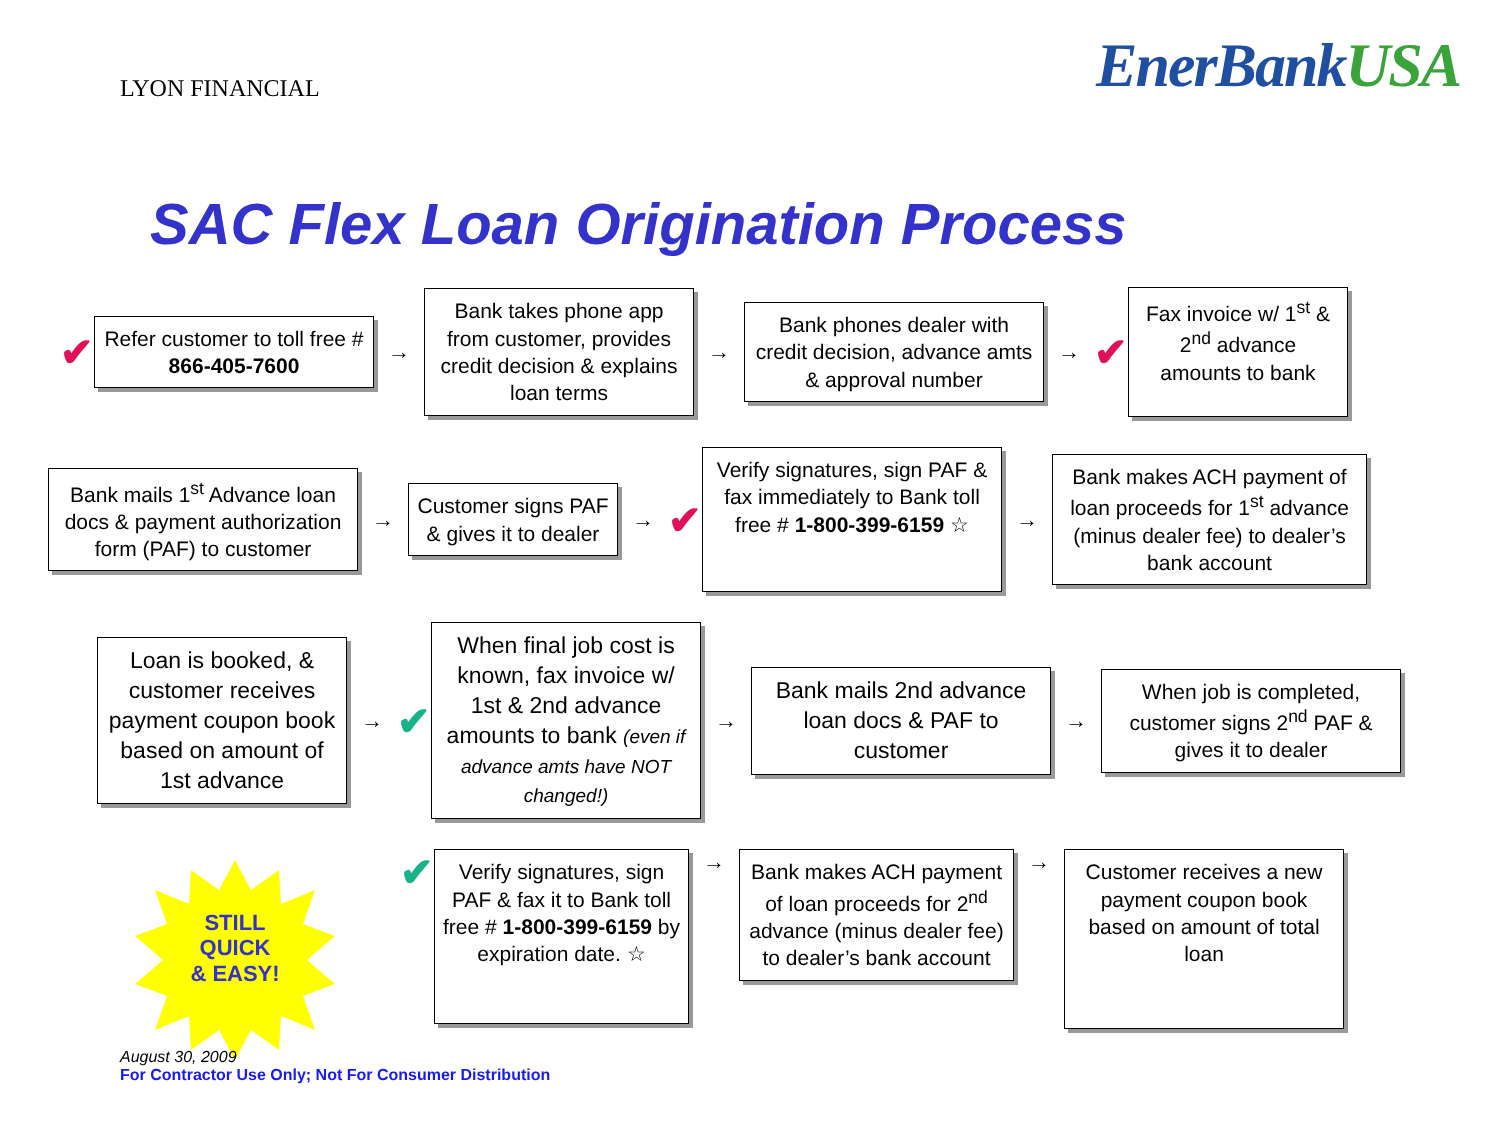LYON FINANCIAL
EnerBankUSA
SAC Flex Loan Origination Process
✔
Refer customer to toll free # 866-405-7600
→
Bank takes phone app from customer, provides credit decision & explains loan terms
→
Bank phones dealer with credit decision, advance amts & approval number
→
✔
Fax invoice w/ 1<sup>st</sup> & 2<sup>nd</sup> advance amounts to bank
Bank mails 1<sup>st</sup> Advance loan docs & payment authorization form (PAF) to customer
→
Customer signs PAF & gives it to dealer
→
✔
Verify signatures, sign PAF & fax immediately to Bank toll free # 1-800-399-6159 ☆
→
Bank makes ACH payment of loan proceeds for 1<sup>st</sup> advance (minus dealer fee) to dealer’s bank account
Loan is booked, & customer receives payment coupon book based on amount of 1st advance
→
✔
When final job cost is known, fax invoice w/ 1st & 2nd advance amounts to bank (even if advance amts have NOT changed!)
→
Bank mails 2nd advance loan docs & PAF to customer
→
When job is completed, customer signs 2<sup>nd</sup> PAF & gives it to dealer
✔
Verify signatures, sign PAF & fax it to Bank toll free # 1-800-399-6159 by expiration date. ☆
→
Bank makes ACH payment of loan proceeds for 2<sup>nd</sup> advance (minus dealer fee) to dealer’s bank account
→
Customer receives a new payment coupon book based on amount of total loan
STILL
QUICK
& EASY!
August 30, 2009
For Contractor Use Only; Not For Consumer Distribution